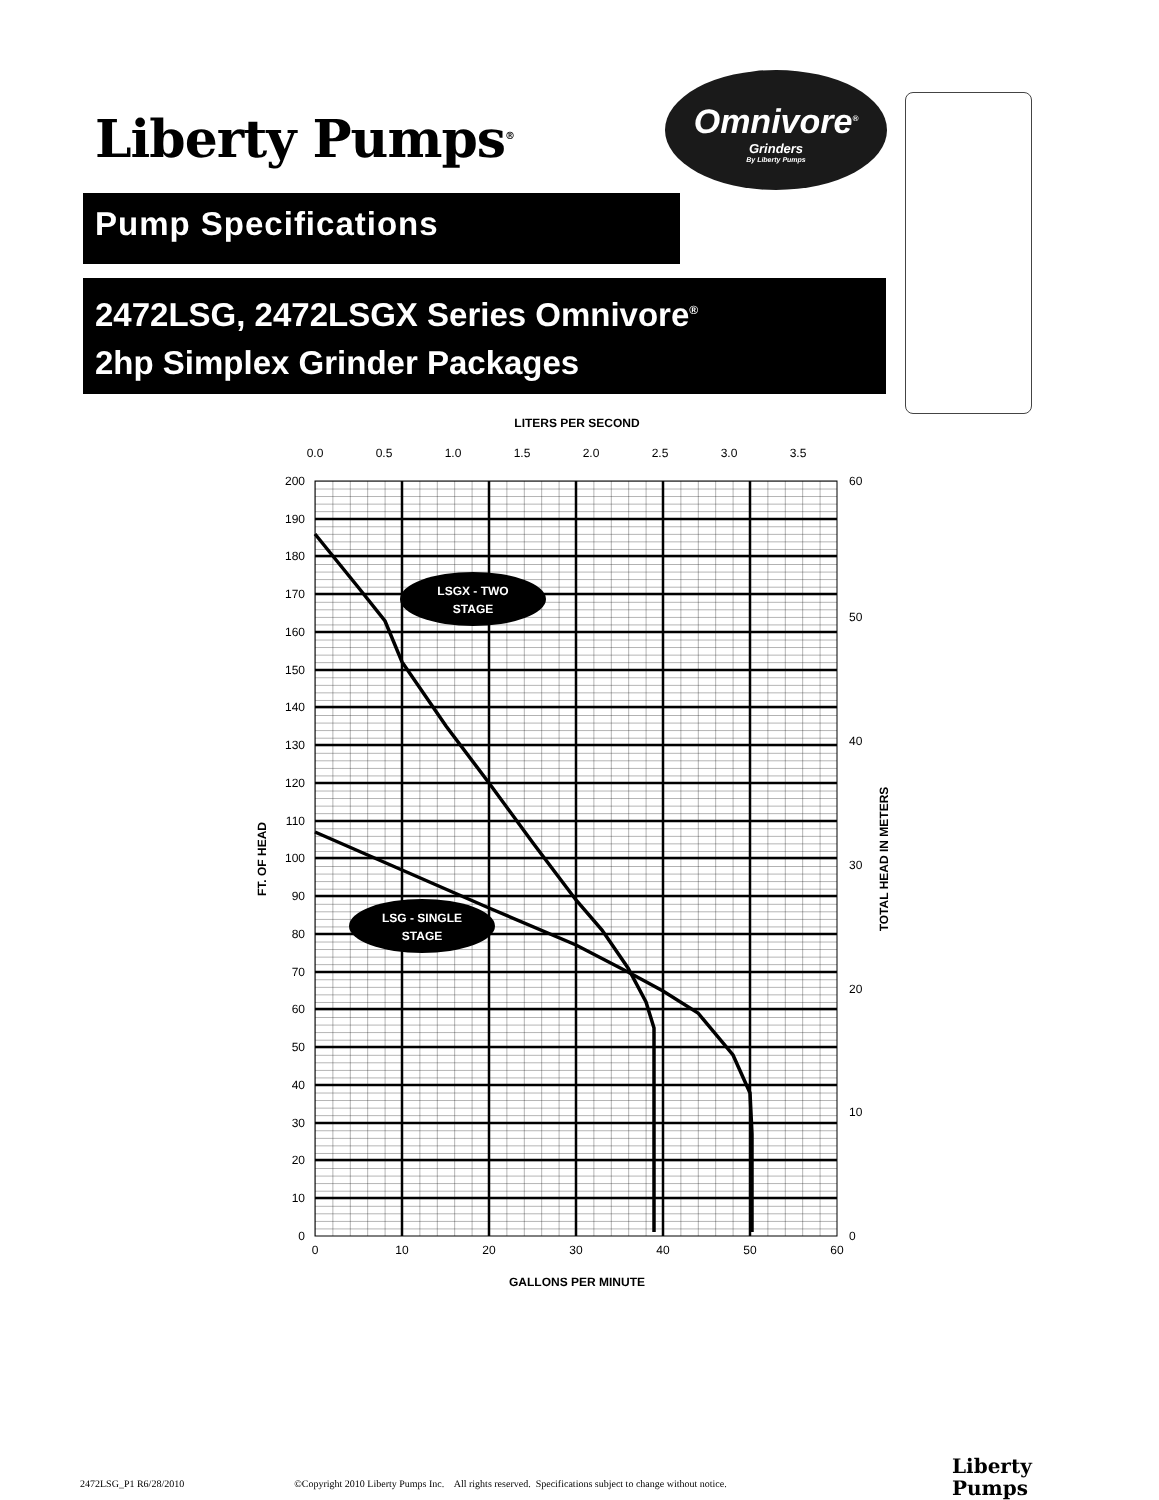Liberty Pumps<sup>®</sup>
Omnivore<sup>®</sup>
Grinders
By Liberty Pumps
Pump Specifications
2472LSG, 2472LSGX Series Omnivore<sup>®</sup>
2hp Simplex Grinder Packages
LITERS PER SECOND
0.0
0.5
1.0
1.5
2.0
2.5
3.0
3.5
0
10
20
30
40
50
60
70
80
90
100
110
120
130
140
150
160
170
180
190
200
0
10
20
30
40
50
60
0
10
20
30
40
50
60
GALLONS PER MINUTE
FT. OF HEAD
TOTAL HEAD IN METERS
LSGX - TWO
STAGE
LSG - SINGLE
STAGE
2472LSG_P1 R6/28/2010 ©Copyright 2010 Liberty Pumps Inc. All rights reserved. Specifications subject to change without notice.
Liberty
Pumps